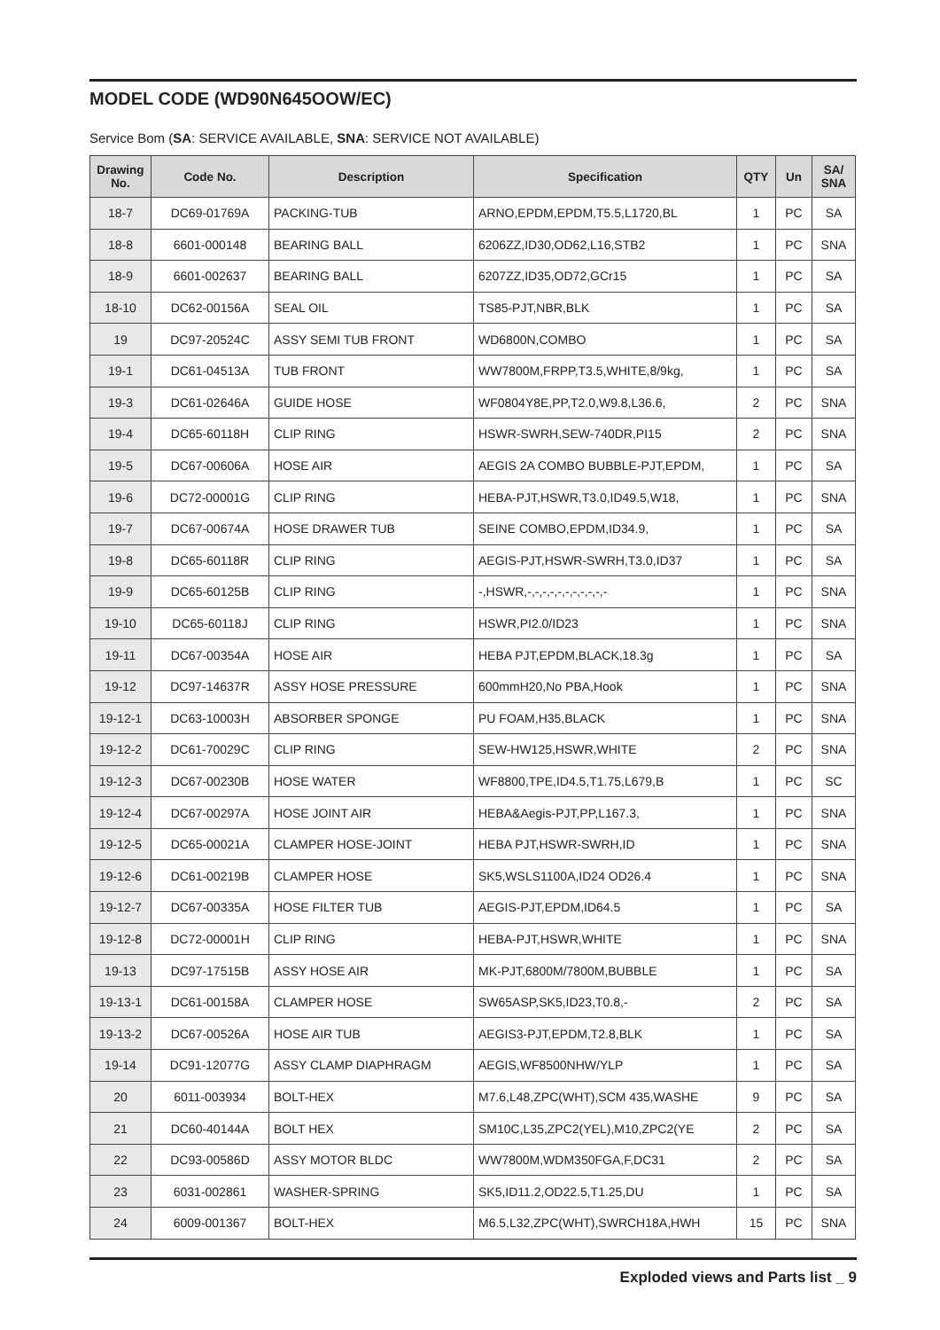MODEL CODE (WD90N645OOW/EC)
Service Bom (SA: SERVICE AVAILABLE, SNA: SERVICE NOT AVAILABLE)
| Drawing No. | Code No. | Description | Specification | QTY | Un | SA/ SNA |
| --- | --- | --- | --- | --- | --- | --- |
| 18-7 | DC69-01769A | PACKING-TUB | ARNO,EPDM,EPDM,T5.5,L1720,BL | 1 | PC | SA |
| 18-8 | 6601-000148 | BEARING BALL | 6206ZZ,ID30,OD62,L16,STB2 | 1 | PC | SNA |
| 18-9 | 6601-002637 | BEARING BALL | 6207ZZ,ID35,OD72,GCr15 | 1 | PC | SA |
| 18-10 | DC62-00156A | SEAL OIL | TS85-PJT,NBR,BLK | 1 | PC | SA |
| 19 | DC97-20524C | ASSY SEMI TUB FRONT | WD6800N,COMBO | 1 | PC | SA |
| 19-1 | DC61-04513A | TUB FRONT | WW7800M,FRPP,T3.5,WHITE,8/9kg, | 1 | PC | SA |
| 19-3 | DC61-02646A | GUIDE HOSE | WF0804Y8E,PP,T2.0,W9.8,L36.6, | 2 | PC | SNA |
| 19-4 | DC65-60118H | CLIP RING | HSWR-SWRH,SEW-740DR,PI15 | 2 | PC | SNA |
| 19-5 | DC67-00606A | HOSE AIR | AEGIS 2A COMBO BUBBLE-PJT,EPDM, | 1 | PC | SA |
| 19-6 | DC72-00001G | CLIP RING | HEBA-PJT,HSWR,T3.0,ID49.5,W18, | 1 | PC | SNA |
| 19-7 | DC67-00674A | HOSE DRAWER TUB | SEINE COMBO,EPDM,ID34.9, | 1 | PC | SA |
| 19-8 | DC65-60118R | CLIP RING | AEGIS-PJT,HSWR-SWRH,T3.0,ID37 | 1 | PC | SA |
| 19-9 | DC65-60125B | CLIP RING | -,HSWR,-,-,-,-,-,-,-,-,-,-,- | 1 | PC | SNA |
| 19-10 | DC65-60118J | CLIP RING | HSWR,PI2.0/ID23 | 1 | PC | SNA |
| 19-11 | DC67-00354A | HOSE AIR | HEBA PJT,EPDM,BLACK,18.3g | 1 | PC | SA |
| 19-12 | DC97-14637R | ASSY HOSE PRESSURE | 600mmH20,No PBA,Hook | 1 | PC | SNA |
| 19-12-1 | DC63-10003H | ABSORBER SPONGE | PU FOAM,H35,BLACK | 1 | PC | SNA |
| 19-12-2 | DC61-70029C | CLIP RING | SEW-HW125,HSWR,WHITE | 2 | PC | SNA |
| 19-12-3 | DC67-00230B | HOSE WATER | WF8800,TPE,ID4.5,T1.75,L679,B | 1 | PC | SC |
| 19-12-4 | DC67-00297A | HOSE JOINT AIR | HEBA&Aegis-PJT,PP,L167.3, | 1 | PC | SNA |
| 19-12-5 | DC65-00021A | CLAMPER HOSE-JOINT | HEBA PJT,HSWR-SWRH,ID | 1 | PC | SNA |
| 19-12-6 | DC61-00219B | CLAMPER HOSE | SK5,WSLS1100A,ID24 OD26.4 | 1 | PC | SNA |
| 19-12-7 | DC67-00335A | HOSE FILTER TUB | AEGIS-PJT,EPDM,ID64.5 | 1 | PC | SA |
| 19-12-8 | DC72-00001H | CLIP RING | HEBA-PJT,HSWR,WHITE | 1 | PC | SNA |
| 19-13 | DC97-17515B | ASSY HOSE AIR | MK-PJT,6800M/7800M,BUBBLE | 1 | PC | SA |
| 19-13-1 | DC61-00158A | CLAMPER HOSE | SW65ASP,SK5,ID23,T0.8,- | 2 | PC | SA |
| 19-13-2 | DC67-00526A | HOSE AIR TUB | AEGIS3-PJT,EPDM,T2.8,BLK | 1 | PC | SA |
| 19-14 | DC91-12077G | ASSY CLAMP DIAPHRAGM | AEGIS,WF8500NHW/YLP | 1 | PC | SA |
| 20 | 6011-003934 | BOLT-HEX | M7.6,L48,ZPC(WHT),SCM 435,WASHE | 9 | PC | SA |
| 21 | DC60-40144A | BOLT HEX | SM10C,L35,ZPC2(YEL),M10,ZPC2(YE | 2 | PC | SA |
| 22 | DC93-00586D | ASSY MOTOR BLDC | WW7800M,WDM350FGA,F,DC31 | 2 | PC | SA |
| 23 | 6031-002861 | WASHER-SPRING | SK5,ID11.2,OD22.5,T1.25,DU | 1 | PC | SA |
| 24 | 6009-001367 | BOLT-HEX | M6.5,L32,ZPC(WHT),SWRCH18A,HWH | 15 | PC | SNA |
Exploded views and Parts list _ 9